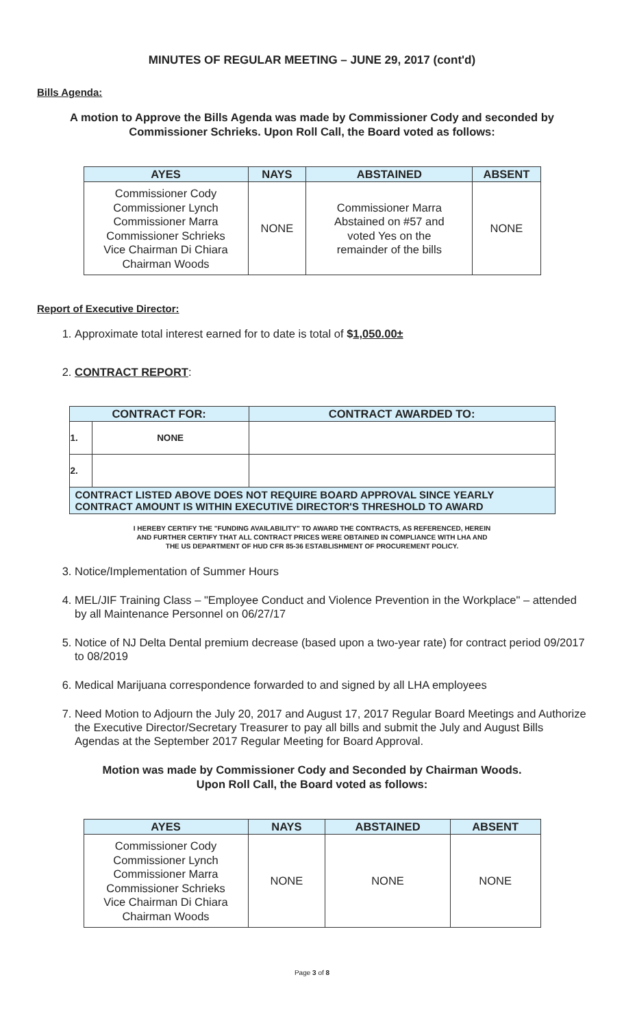MINUTES OF REGULAR MEETING – JUNE 29, 2017 (cont'd)
Bills Agenda:
A motion to Approve the Bills Agenda was made by Commissioner Cody and seconded by Commissioner Schrieks. Upon Roll Call, the Board voted as follows:
| AYES | NAYS | ABSTAINED | ABSENT |
| --- | --- | --- | --- |
| Commissioner Cody Commissioner Lynch Commissioner Marra Commissioner Schrieks Vice Chairman Di Chiara Chairman Woods | NONE | Commissioner Marra Abstained on #57 and voted Yes on the remainder of the bills | NONE |
Report of Executive Director:
1. Approximate total interest earned for to date is total of $1,050.00±
2. CONTRACT REPORT:
| CONTRACT FOR: | | CONTRACT AWARDED TO: |
| --- | --- | --- |
| 1. | NONE | |
| 2. | | |
| CONTRACT LISTED ABOVE DOES NOT REQUIRE BOARD APPROVAL SINCE YEARLY CONTRACT AMOUNT IS WITHIN EXECUTIVE DIRECTOR'S THRESHOLD TO AWARD | | |
I HEREBY CERTIFY THE "FUNDING AVAILABILITY" TO AWARD THE CONTRACTS, AS REFERENCED, HEREIN
AND FURTHER CERTIFY THAT ALL CONTRACT PRICES WERE OBTAINED IN COMPLIANCE WITH LHA AND
THE US DEPARTMENT OF HUD CFR 85-36 ESTABLISHMENT OF PROCUREMENT POLICY.
3. Notice/Implementation of Summer Hours
4. MEL/JIF Training Class – "Employee Conduct and Violence Prevention in the Workplace" – attended by all Maintenance Personnel on 06/27/17
5. Notice of NJ Delta Dental premium decrease (based upon a two-year rate) for contract period 09/2017 to 08/2019
6. Medical Marijuana correspondence forwarded to and signed by all LHA employees
7. Need Motion to Adjourn the July 20, 2017 and August 17, 2017 Regular Board Meetings and Authorize the Executive Director/Secretary Treasurer to pay all bills and submit the July and August Bills Agendas at the September 2017 Regular Meeting for Board Approval.
Motion was made by Commissioner Cody and Seconded by Chairman Woods.
Upon Roll Call, the Board voted as follows:
| AYES | NAYS | ABSTAINED | ABSENT |
| --- | --- | --- | --- |
| Commissioner Cody Commissioner Lynch Commissioner Marra Commissioner Schrieks Vice Chairman Di Chiara Chairman Woods | NONE | NONE | NONE |
Page 3 of 8